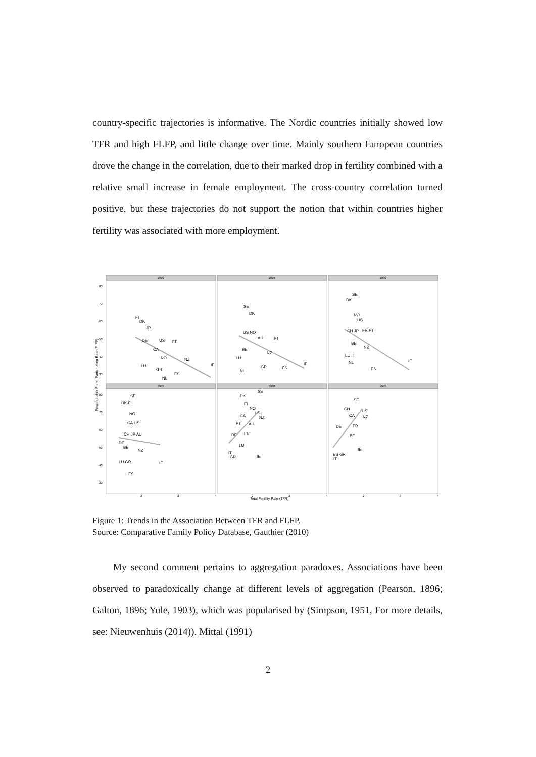country-specific trajectories is informative. The Nordic countries initially showed low TFR and high FLFP, and little change over time. Mainly southern European countries drove the change in the correlation, due to their marked drop in fertility combined with a relative small increase in female employment. The cross-country correlation turned positive, but these trajectories do not support the notion that within countries higher fertility was associated with more employment.
1970
1975
1980
1985
1990
1995
FI
DK
JP
DE
US
PT
CA
NO
NZ
LU
GR
NL
ES
IE
SE
DK
US NO
AU
PT
BE
NZ
LU
GR
NL
ES
IE
SE
DK
NO
US
CH JP
FR PT
BE
NZ
LU IT
NL
ES
IE
SE
DK FI
NO
CA US
CH JP AU
DE
BE
NZ
LU GR
IE
ES
SE
DK
FI
NO
US
CA
NZ
AU
PT
FR
DE
LU
IT
GR
IE
SE
CH
US
CA
NZ
FR
DE
BE
IE
ES GR
IT
80
70
60
50
40
30
80
70
60
50
40
30
2
3
4
2
3
4
2
3
4
Total Fertility Rate (TFR)
Female Labor Force Participation Rate (FLFP)
Figure 1: Trends in the Association Between TFR and FLFP.
Source: Comparative Family Policy Database, Gauthier (2010)
My second comment pertains to aggregation paradoxes. Associations have been observed to paradoxically change at different levels of aggregation (Pearson, 1896; Galton, 1896; Yule, 1903), which was popularised by (Simpson, 1951, For more details, see: Nieuwenhuis (2014)). Mittal (1991)
2